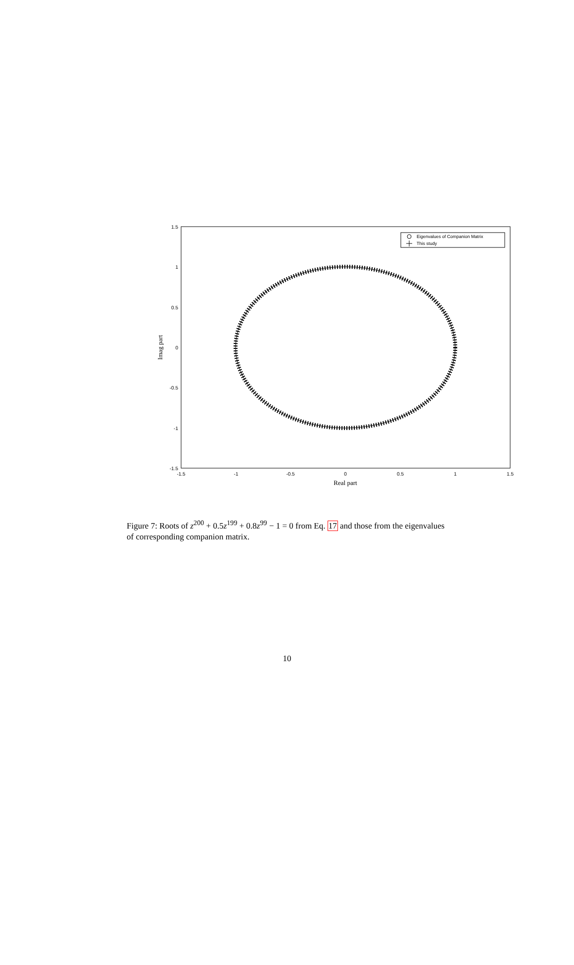1.5
1
0.5
0
-0.5
-1
-1.5
-1.5
-1
-0.5
0
0.5
1
1.5
Real part
Imag part
Eigenvalues of Companion Matrix
This study
Figure 7: Roots of z<sup>200</sup> + 0.5z<sup>199</sup> + 0.8z<sup>99</sup> − 1 = 0 from Eq. 17 and those from the eigenvalues of corresponding companion matrix.
10